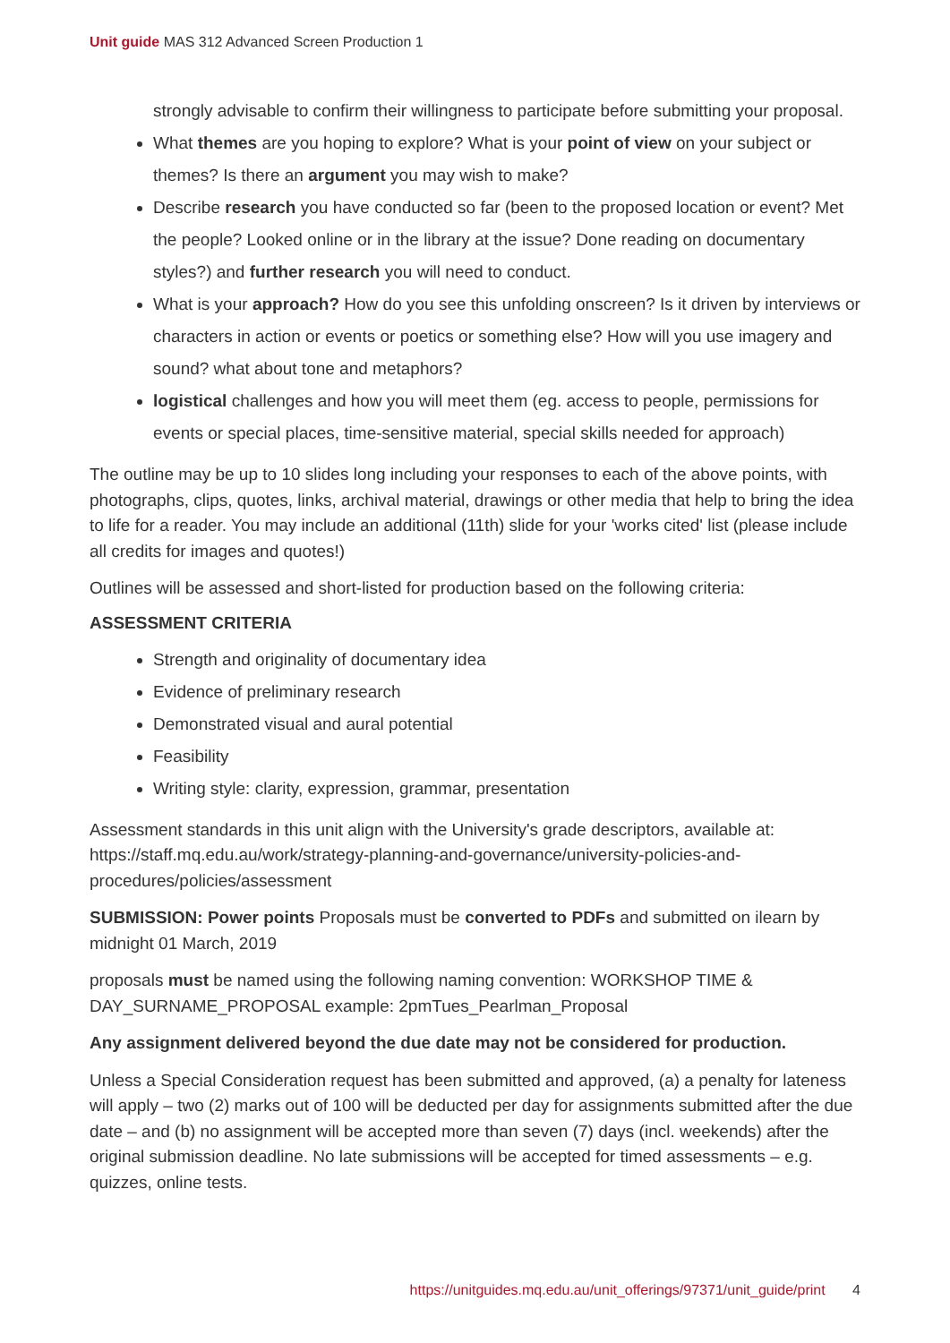Unit guide MAS 312 Advanced Screen Production 1
strongly advisable to confirm their willingness to participate before submitting your proposal.
What themes are you hoping to explore? What is your point of view on your subject or themes? Is there an argument you may wish to make?
Describe research you have conducted so far (been to the proposed location or event? Met the people? Looked online or in the library at the issue? Done reading on documentary styles?) and further research you will need to conduct.
What is your approach? How do you see this unfolding onscreen? Is it driven by interviews or characters in action or events or poetics or something else? How will you use imagery and sound? what about tone and metaphors?
logistical challenges and how you will meet them (eg. access to people, permissions for events or special places, time-sensitive material, special skills needed for approach)
The outline may be up to 10 slides long including your responses to each of the above points, with photographs, clips, quotes, links, archival material, drawings or other media that help to bring the idea to life for a reader. You may include an additional (11th) slide for your 'works cited' list (please include all credits for images and quotes!)
Outlines will be assessed and short-listed for production based on the following criteria:
ASSESSMENT CRITERIA
Strength and originality of documentary idea
Evidence of preliminary research
Demonstrated visual and aural potential
Feasibility
Writing style: clarity, expression, grammar, presentation
Assessment standards in this unit align with the University's grade descriptors, available at: https://staff.mq.edu.au/work/strategy-planning-and-governance/university-policies-and-procedures/policies/assessment
SUBMISSION: Power points Proposals must be converted to PDFs and submitted on ilearn by midnight 01 March, 2019
proposals must be named using the following naming convention: WORKSHOP TIME & DAY_SURNAME_PROPOSAL example: 2pmTues_Pearlman_Proposal
Any assignment delivered beyond the due date may not be considered for production.
Unless a Special Consideration request has been submitted and approved, (a) a penalty for lateness will apply – two (2) marks out of 100 will be deducted per day for assignments submitted after the due date – and (b) no assignment will be accepted more than seven (7) days (incl. weekends) after the original submission deadline. No late submissions will be accepted for timed assessments – e.g. quizzes, online tests.
https://unitguides.mq.edu.au/unit_offerings/97371/unit_guide/print 4